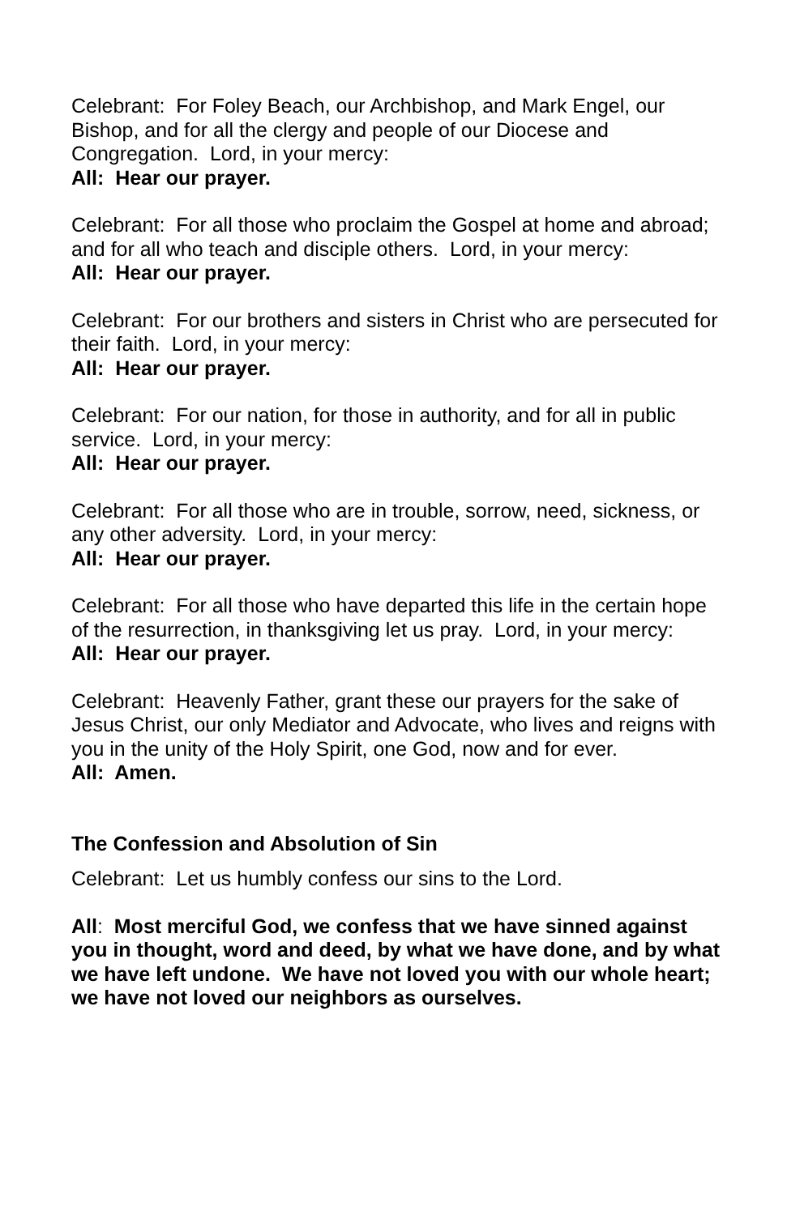Celebrant: For Foley Beach, our Archbishop, and Mark Engel, our Bishop, and for all the clergy and people of our Diocese and Congregation. Lord, in your mercy:
All: Hear our prayer.
Celebrant: For all those who proclaim the Gospel at home and abroad; and for all who teach and disciple others. Lord, in your mercy:
All: Hear our prayer.
Celebrant: For our brothers and sisters in Christ who are persecuted for their faith. Lord, in your mercy:
All: Hear our prayer.
Celebrant: For our nation, for those in authority, and for all in public service. Lord, in your mercy:
All: Hear our prayer.
Celebrant: For all those who are in trouble, sorrow, need, sickness, or any other adversity. Lord, in your mercy:
All: Hear our prayer.
Celebrant: For all those who have departed this life in the certain hope of the resurrection, in thanksgiving let us pray. Lord, in your mercy:
All: Hear our prayer.
Celebrant: Heavenly Father, grant these our prayers for the sake of Jesus Christ, our only Mediator and Advocate, who lives and reigns with you in the unity of the Holy Spirit, one God, now and for ever.
All: Amen.
The Confession and Absolution of Sin
Celebrant: Let us humbly confess our sins to the Lord.
All: Most merciful God, we confess that we have sinned against you in thought, word and deed, by what we have done, and by what we have left undone. We have not loved you with our whole heart; we have not loved our neighbors as ourselves.